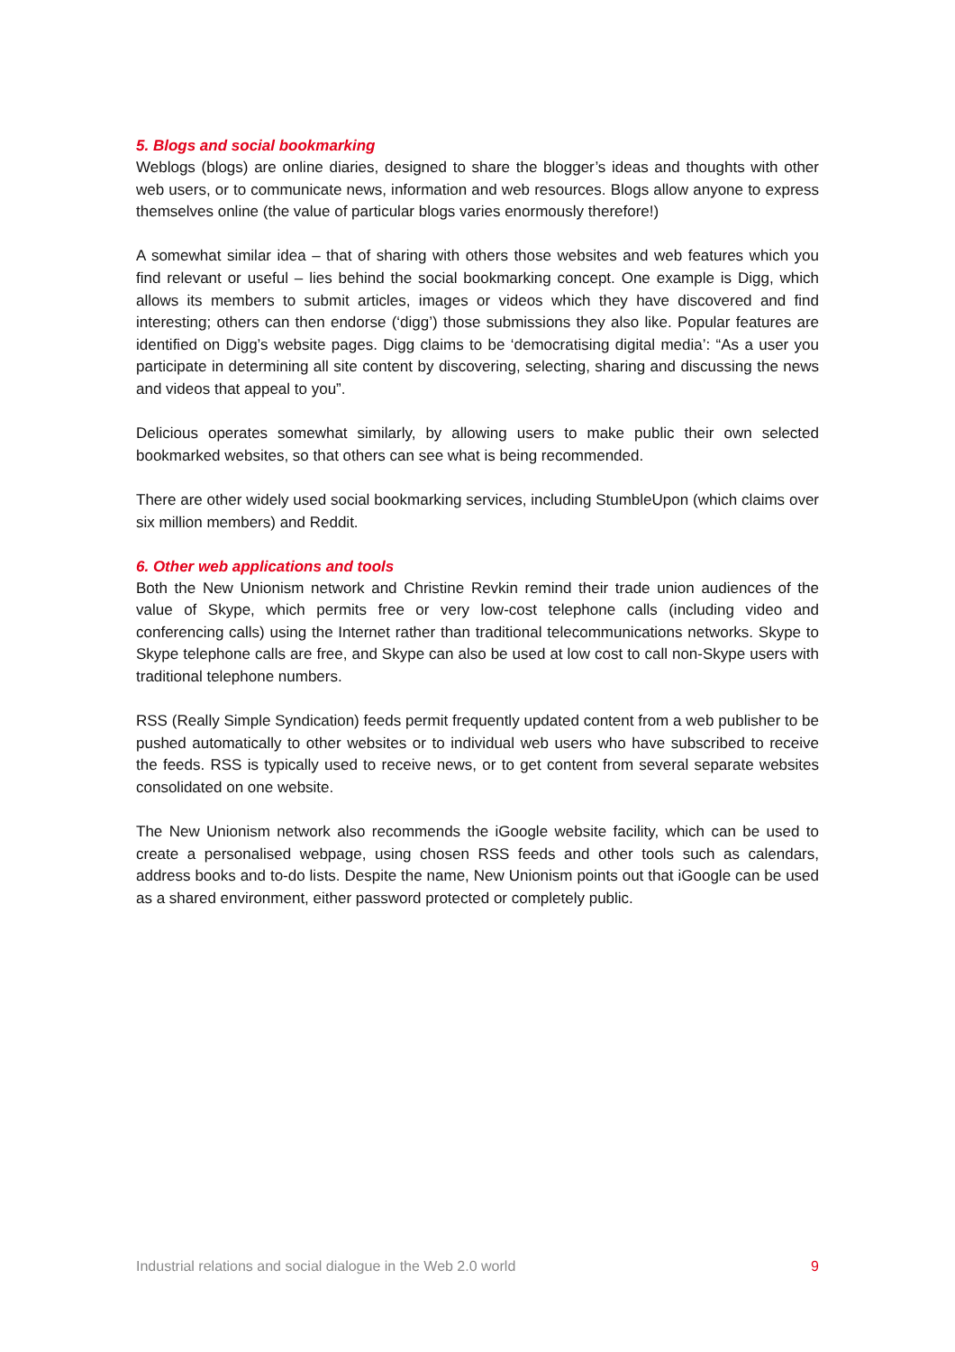5. Blogs and social bookmarking
Weblogs (blogs) are online diaries, designed to share the blogger’s ideas and thoughts with other web users, or to communicate news, information and web resources. Blogs allow anyone to express themselves online (the value of particular blogs varies enormously therefore!)
A somewhat similar idea – that of sharing with others those websites and web features which you find relevant or useful – lies behind the social bookmarking concept. One example is Digg, which allows its members to submit articles, images or videos which they have discovered and find interesting; others can then endorse (‘digg’) those submissions they also like. Popular features are identified on Digg’s website pages. Digg claims to be ‘democratising digital media’: “As a user you participate in determining all site content by discovering, selecting, sharing and discussing the news and videos that appeal to you”.
Delicious operates somewhat similarly, by allowing users to make public their own selected bookmarked websites, so that others can see what is being recommended.
There are other widely used social bookmarking services, including StumbleUpon (which claims over six million members) and Reddit.
6. Other web applications and tools
Both the New Unionism network and Christine Revkin remind their trade union audiences of the value of Skype, which permits free or very low-cost telephone calls (including video and conferencing calls) using the Internet rather than traditional telecommunications networks. Skype to Skype telephone calls are free, and Skype can also be used at low cost to call non-Skype users with traditional telephone numbers.
RSS (Really Simple Syndication) feeds permit frequently updated content from a web publisher to be pushed automatically to other websites or to individual web users who have subscribed to receive the feeds. RSS is typically used to receive news, or to get content from several separate websites consolidated on one website.
The New Unionism network also recommends the iGoogle website facility, which can be used to create a personalised webpage, using chosen RSS feeds and other tools such as calendars, address books and to-do lists. Despite the name, New Unionism points out that iGoogle can be used as a shared environment, either password protected or completely public.
Industrial relations and social dialogue in the Web 2.0 world 9